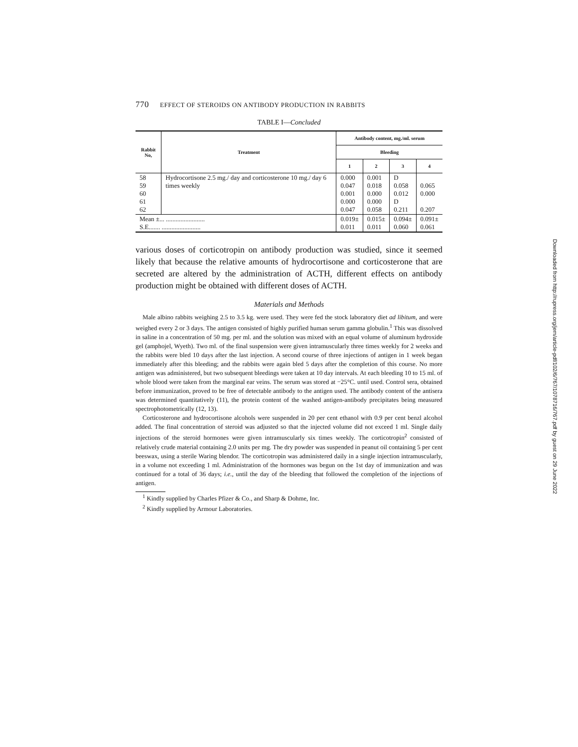770 EFFECT OF STEROIDS ON ANTIBODY PRODUCTION IN RABBITS
TABLE I—Concluded
| Rabbit No, | Treatment | Antibody content, mg./ml. serum | | | |
| --- | --- | --- | --- | --- | --- |
| | | Bleeding | | | |
| | | 1 | 2 | 3 | 4 |
| 58 59 60 61 62 | Hydrocortisone 2.5 mg./ day and corticosterone 10 mg./ day 6 times weekly | 0.000 0.047 0.001 0.000 0.047 | 0.001 0.018 0.000 0.000 0.058 | D 0.058 0.012 D 0.211 | 0.065 0.000 0.207 |
| Mean ±... ........................ S.E....... ........................ | | 0.019± 0.011 | 0.015± 0.011 | 0.094± 0.060 | 0.091± 0.061 |
various doses of corticotropin on antibody production was studied, since it seemed likely that because the relative amounts of hydrocortisone and corticosterone that are secreted are altered by the administration of ACTH, different effects on antibody production might be obtained with different doses of ACTH.
Materials and Methods
Male albino rabbits weighing 2.5 to 3.5 kg. were used. They were fed the stock laboratory diet ad libitum, and were weighed every 2 or 3 days. The antigen consisted of highly purified human serum gamma globulin.<sup>1</sup> This was dissolved in saline in a concentration of 50 mg. per ml. and the solution was mixed with an equal volume of aluminum hydroxide gel (amphojel, Wyeth). Two ml. of the final suspension were given intramuscularly three times weekly for 2 weeks and the rabbits were bled 10 days after the last injection. A second course of three injections of antigen in 1 week began immediately after this bleeding; and the rabbits were again bled 5 days after the completion of this course. No more antigen was administered, but two subsequent bleedings were taken at 10 day intervals. At each bleeding 10 to 15 ml. of whole blood were taken from the marginal ear veins. The serum was stored at −25°C. until used. Control sera, obtained before immunization, proved to be free of detectable antibody to the antigen used. The antibody content of the antisera was determined quantitatively (11), the protein content of the washed antigen-antibody precipitates being measured spectrophotometrically (12, 13).
Corticosterone and hydrocortisone alcohols were suspended in 20 per cent ethanol with 0.9 per cent benzl alcohol added. The final concentration of steroid was adjusted so that the injected volume did not exceed 1 ml. Single daily injections of the steroid hormones were given intramuscularly six times weekly. The corticotropin<sup>2</sup> consisted of relatively crude material containing 2.0 units per mg. The dry powder was suspended in peanut oil containing 5 per cent beeswax, using a sterile Waring blendor. The corticotropin was administered daily in a single injection intramuscularly, in a volume not exceeding 1 ml. Administration of the hormones was begun on the 1st day of immunization and was continued for a total of 36 days; i.e., until the day of the bleeding that followed the completion of the injections of antigen.
<sup>1</sup> Kindly supplied by Charles Pfizer & Co., and Sharp & Dohme, Inc.
<sup>2</sup> Kindly supplied by Armour Laboratories.
Downloaded from http://rupress.org/jem/article-pdf/102/6/767/1078716/767.pdf by guest on 29 June 2022